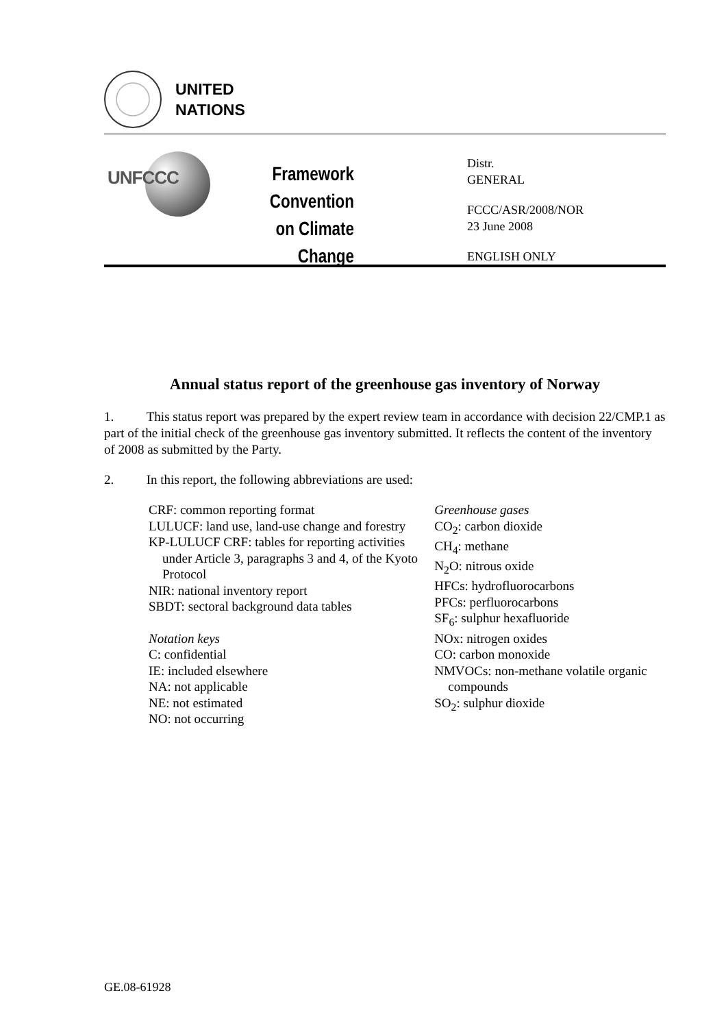UNITED
NATIONS
UNFCCC
Framework Convention
on Climate Change
Distr.
GENERAL
FCCC/ASR/2008/NOR
23 June 2008
ENGLISH ONLY
Annual status report of the greenhouse gas inventory of Norway
1. This status report was prepared by the expert review team in accordance with decision 22/CMP.1 as part of the initial check of the greenhouse gas inventory submitted. It reflects the content of the inventory of 2008 as submitted by the Party.
2. In this report, the following abbreviations are used:
CRF: common reporting format
LULUCF: land use, land-use change and forestry
KP-LULUCF CRF: tables for reporting activities under Article 3, paragraphs 3 and 4, of the Kyoto Protocol
NIR: national inventory report
SBDT: sectoral background data tables
Notation keys
C: confidential
IE: included elsewhere
NA: not applicable
NE: not estimated
NO: not occurring
Greenhouse gases
CO<sub>2</sub>: carbon dioxide
CH<sub>4</sub>: methane
N<sub>2</sub>O: nitrous oxide
HFCs: hydrofluorocarbons
PFCs: perfluorocarbons
SF<sub>6</sub>: sulphur hexafluoride
NOx: nitrogen oxides
CO: carbon monoxide
NMVOCs: non-methane volatile organic compounds
SO<sub>2</sub>: sulphur dioxide
GE.08-61928